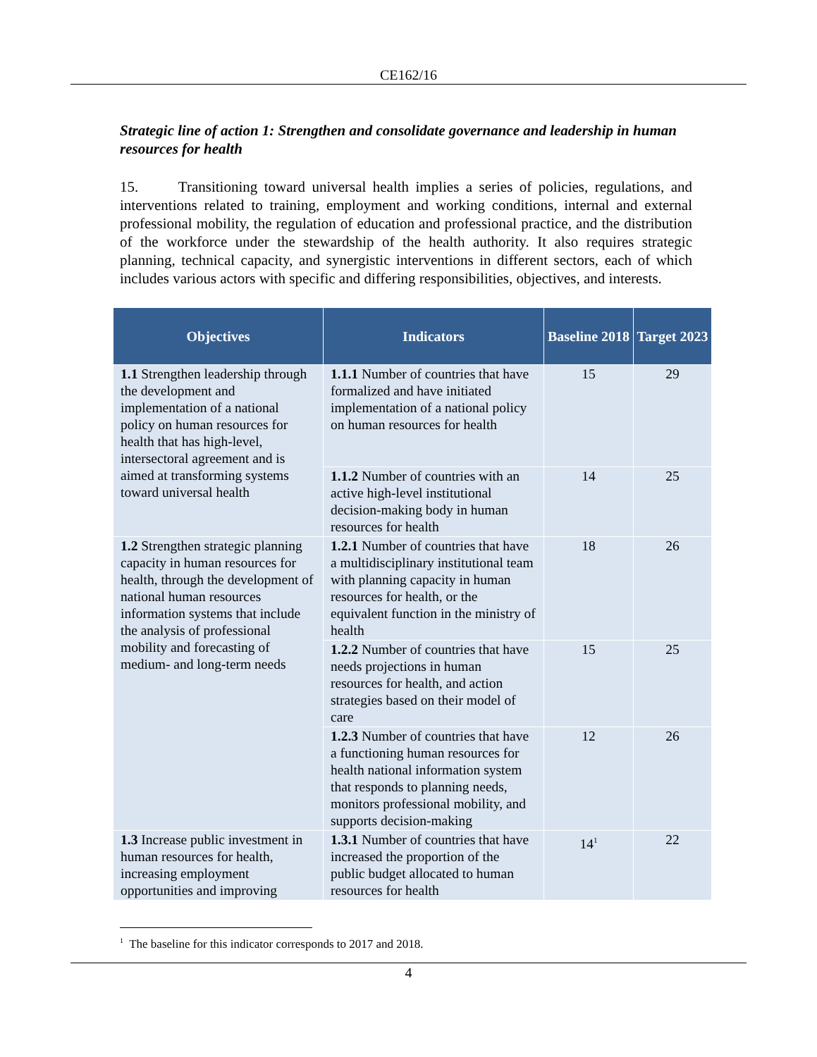CE162/16
Strategic line of action 1: Strengthen and consolidate governance and leadership in human resources for health
15. Transitioning toward universal health implies a series of policies, regulations, and interventions related to training, employment and working conditions, internal and external professional mobility, the regulation of education and professional practice, and the distribution of the workforce under the stewardship of the health authority. It also requires strategic planning, technical capacity, and synergistic interventions in different sectors, each of which includes various actors with specific and differing responsibilities, objectives, and interests.
| Objectives | Indicators | Baseline 2018 | Target 2023 |
| --- | --- | --- | --- |
| 1.1 Strengthen leadership through the development and implementation of a national policy on human resources for health that has high-level, intersectoral agreement and is aimed at transforming systems toward universal health | 1.1.1 Number of countries that have formalized and have initiated implementation of a national policy on human resources for health | 15 | 29 |
| | 1.1.2 Number of countries with an active high-level institutional decision-making body in human resources for health | 14 | 25 |
| 1.2 Strengthen strategic planning capacity in human resources for health, through the development of national human resources information systems that include the analysis of professional mobility and forecasting of medium- and long-term needs | 1.2.1 Number of countries that have a multidisciplinary institutional team with planning capacity in human resources for health, or the equivalent function in the ministry of health | 18 | 26 |
| | 1.2.2 Number of countries that have needs projections in human resources for health, and action strategies based on their model of care | 15 | 25 |
| | 1.2.3 Number of countries that have a functioning human resources for health national information system that responds to planning needs, monitors professional mobility, and supports decision-making | 12 | 26 |
| 1.3 Increase public investment in human resources for health, increasing employment opportunities and improving | 1.3.1 Number of countries that have increased the proportion of the public budget allocated to human resources for health | 14<sup>1</sup> | 22 |
<sup>1</sup> The baseline for this indicator corresponds to 2017 and 2018.
4